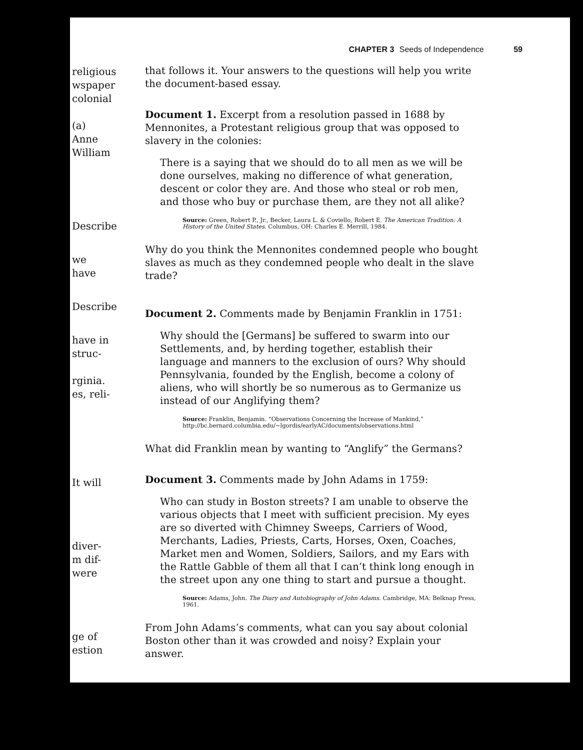religious
wspaper
colonial
(a) Anne
William
Describe
we have
Describe
have in
struc-
rginia.
es, reli-
It will
diver-
m dif-
were
ge of
estion
CHAPTER 3 Seeds of Independence 59
that follows it. Your answers to the questions will help you write the document-based essay.
Document 1. Excerpt from a resolution passed in 1688 by Mennonites, a Protestant religious group that was opposed to slavery in the colonies:
There is a saying that we should do to all men as we will be done ourselves, making no difference of what generation, descent or color they are. And those who steal or rob men, and those who buy or purchase them, are they not all alike?
Source: Green, Robert P., Jr., Becker, Laura L. & Coviello, Robert E. The American Tradition: A History of the United States. Columbus, OH: Charles E. Merrill, 1984.
Why do you think the Mennonites condemned people who bought slaves as much as they condemned people who dealt in the slave trade?
Document 2. Comments made by Benjamin Franklin in 1751:
Why should the [Germans] be suffered to swarm into our Settlements, and, by herding together, establish their language and manners to the exclusion of ours? Why should Pennsylvania, founded by the English, become a colony of aliens, who will shortly be so numerous as to Germanize us instead of our Anglifying them?
Source: Franklin, Benjamin. “Observations Concerning the Increase of Mankind,” http://bc.bernard.columbia.edu/~lgordis/earlyAC/documents/observations.html
What did Franklin mean by wanting to “Anglify” the Germans?
Document 3. Comments made by John Adams in 1759:
Who can study in Boston streets? I am unable to observe the various objects that I meet with sufficient precision. My eyes are so diverted with Chimney Sweeps, Carriers of Wood, Merchants, Ladies, Priests, Carts, Horses, Oxen, Coaches, Market men and Women, Soldiers, Sailors, and my Ears with the Rattle Gabble of them all that I can’t think long enough in the street upon any one thing to start and pursue a thought.
Source: Adams, John. The Diary and Autobiography of John Adams. Cambridge, MA: Belknap Press, 1961.
From John Adams’s comments, what can you say about colonial Boston other than it was crowded and noisy? Explain your answer.